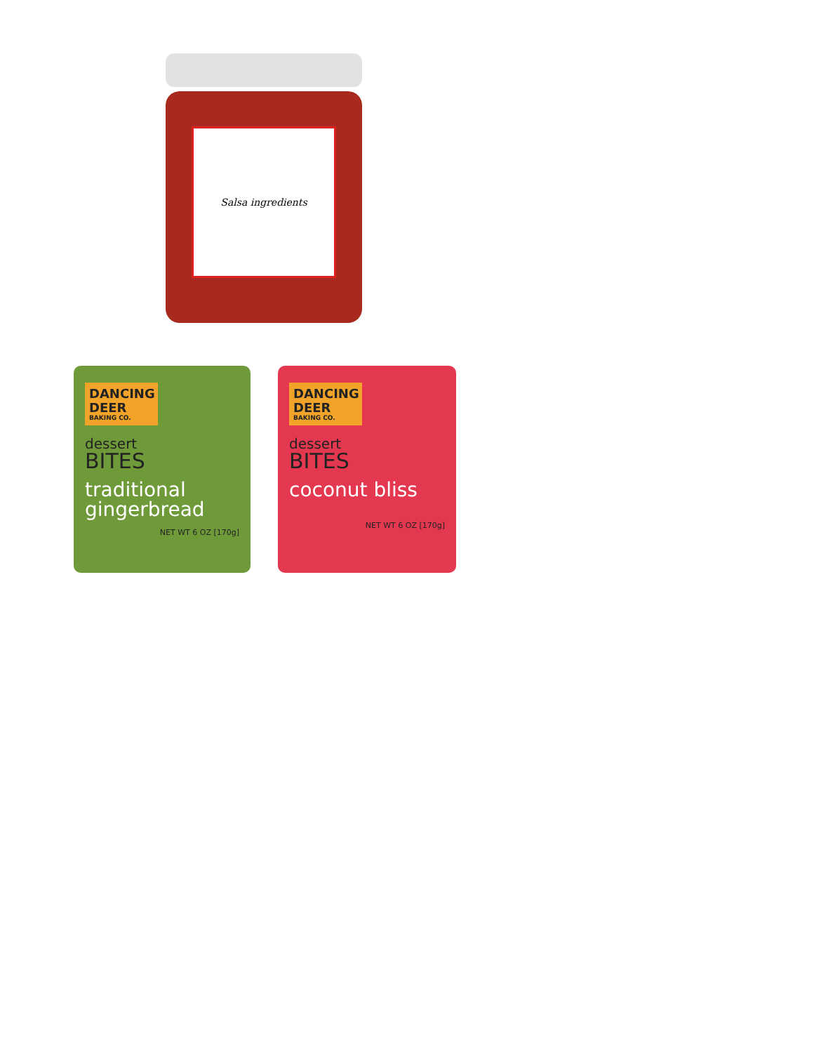Salsa ingredients
DANCING
DEER
BAKING CO.
dessert
BITES
traditional
gingerbread
NET WT 6 OZ [170g]
DANCING
DEER
BAKING CO.
dessert
BITES
coconut bliss
NET WT 6 OZ [170g]